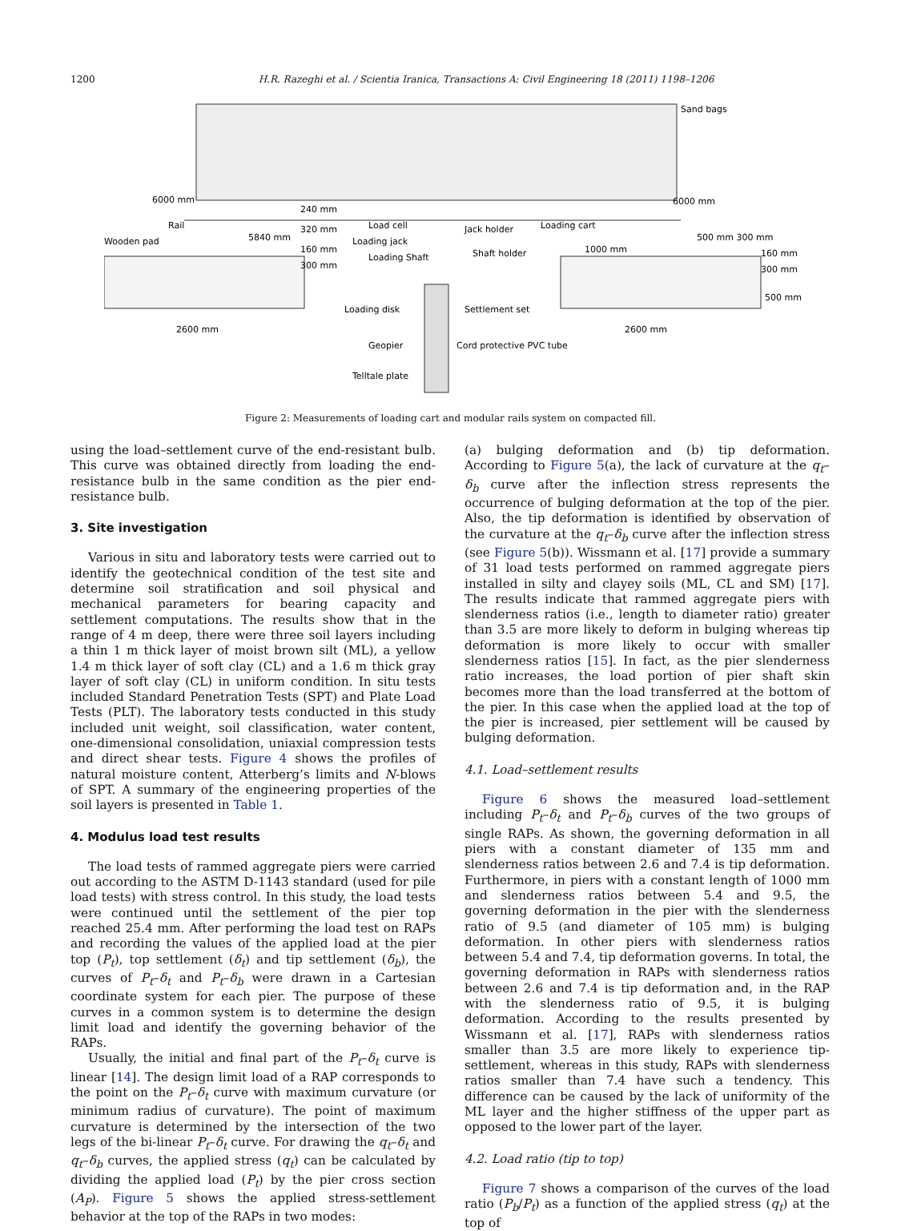1200 H.R. Razeghi et al. / Scientia Iranica, Transactions A: Civil Engineering 18 (2011) 1198–1206
Sand bags
6000 mm
6000 mm
240 mm
Rail
Wooden pad
5840 mm
320 mm
Load cell
Loading jack
Jack holder
Loading cart
160 mm
Loading Shaft
Shaft holder
300 mm
1000 mm
500 mm 300 mm
160 mm
300 mm
500 mm
Loading disk
Settlement set
2600 mm
2600 mm
Geopier
Cord protective PVC tube
Telltale plate
Figure 2: Measurements of loading cart and modular rails system on compacted fill.
using the load–settlement curve of the end-resistant bulb. This curve was obtained directly from loading the end-resistance bulb in the same condition as the pier end-resistance bulb.
3. Site investigation
Various in situ and laboratory tests were carried out to identify the geotechnical condition of the test site and determine soil stratification and soil physical and mechanical parameters for bearing capacity and settlement computations. The results show that in the range of 4 m deep, there were three soil layers including a thin 1 m thick layer of moist brown silt (ML), a yellow 1.4 m thick layer of soft clay (CL) and a 1.6 m thick gray layer of soft clay (CL) in uniform condition. In situ tests included Standard Penetration Tests (SPT) and Plate Load Tests (PLT). The laboratory tests conducted in this study included unit weight, soil classification, water content, one-dimensional consolidation, uniaxial compression tests and direct shear tests. Figure 4 shows the profiles of natural moisture content, Atterberg’s limits and N-blows of SPT. A summary of the engineering properties of the soil layers is presented in Table 1.
4. Modulus load test results
The load tests of rammed aggregate piers were carried out according to the ASTM D-1143 standard (used for pile load tests) with stress control. In this study, the load tests were continued until the settlement of the pier top reached 25.4 mm. After performing the load test on RAPs and recording the values of the applied load at the pier top (P<sub>t</sub>), top settlement (δ<sub>t</sub>) and tip settlement (δ<sub>b</sub>), the curves of P<sub>t</sub>–δ<sub>t</sub> and P<sub>t</sub>–δ<sub>b</sub> were drawn in a Cartesian coordinate system for each pier. The purpose of these curves in a common system is to determine the design limit load and identify the governing behavior of the RAPs.
Usually, the initial and final part of the P<sub>t</sub>–δ<sub>t</sub> curve is linear [14]. The design limit load of a RAP corresponds to the point on the P<sub>t</sub>–δ<sub>t</sub> curve with maximum curvature (or minimum radius of curvature). The point of maximum curvature is determined by the intersection of the two legs of the bi-linear P<sub>t</sub>–δ<sub>t</sub> curve. For drawing the q<sub>t</sub>–δ<sub>t</sub> and q<sub>t</sub>–δ<sub>b</sub> curves, the applied stress (q<sub>t</sub>) can be calculated by dividing the applied load (P<sub>t</sub>) by the pier cross section (A<sub>P</sub>). Figure 5 shows the applied stress-settlement behavior at the top of the RAPs in two modes:
(a) bulging deformation and (b) tip deformation. According to Figure 5(a), the lack of curvature at the q<sub>t</sub>–δ<sub>b</sub> curve after the inflection stress represents the occurrence of bulging deformation at the top of the pier. Also, the tip deformation is identified by observation of the curvature at the q<sub>t</sub>–δ<sub>b</sub> curve after the inflection stress (see Figure 5(b)). Wissmann et al. [17] provide a summary of 31 load tests performed on rammed aggregate piers installed in silty and clayey soils (ML, CL and SM) [17]. The results indicate that rammed aggregate piers with slenderness ratios (i.e., length to diameter ratio) greater than 3.5 are more likely to deform in bulging whereas tip deformation is more likely to occur with smaller slenderness ratios [15]. In fact, as the pier slenderness ratio increases, the load portion of pier shaft skin becomes more than the load transferred at the bottom of the pier. In this case when the applied load at the top of the pier is increased, pier settlement will be caused by bulging deformation.
4.1. Load–settlement results
Figure 6 shows the measured load–settlement including P<sub>t</sub>–δ<sub>t</sub> and P<sub>t</sub>–δ<sub>b</sub> curves of the two groups of single RAPs. As shown, the governing deformation in all piers with a constant diameter of 135 mm and slenderness ratios between 2.6 and 7.4 is tip deformation. Furthermore, in piers with a constant length of 1000 mm and slenderness ratios between 5.4 and 9.5, the governing deformation in the pier with the slenderness ratio of 9.5 (and diameter of 105 mm) is bulging deformation. In other piers with slenderness ratios between 5.4 and 7.4, tip deformation governs. In total, the governing deformation in RAPs with slenderness ratios between 2.6 and 7.4 is tip deformation and, in the RAP with the slenderness ratio of 9.5, it is bulging deformation. According to the results presented by Wissmann et al. [17], RAPs with slenderness ratios smaller than 3.5 are more likely to experience tip-settlement, whereas in this study, RAPs with slenderness ratios smaller than 7.4 have such a tendency. This difference can be caused by the lack of uniformity of the ML layer and the higher stiffness of the upper part as opposed to the lower part of the layer.
4.2. Load ratio (tip to top)
Figure 7 shows a comparison of the curves of the load ratio (P<sub>b</sub>/P<sub>t</sub>) as a function of the applied stress (q<sub>t</sub>) at the top of